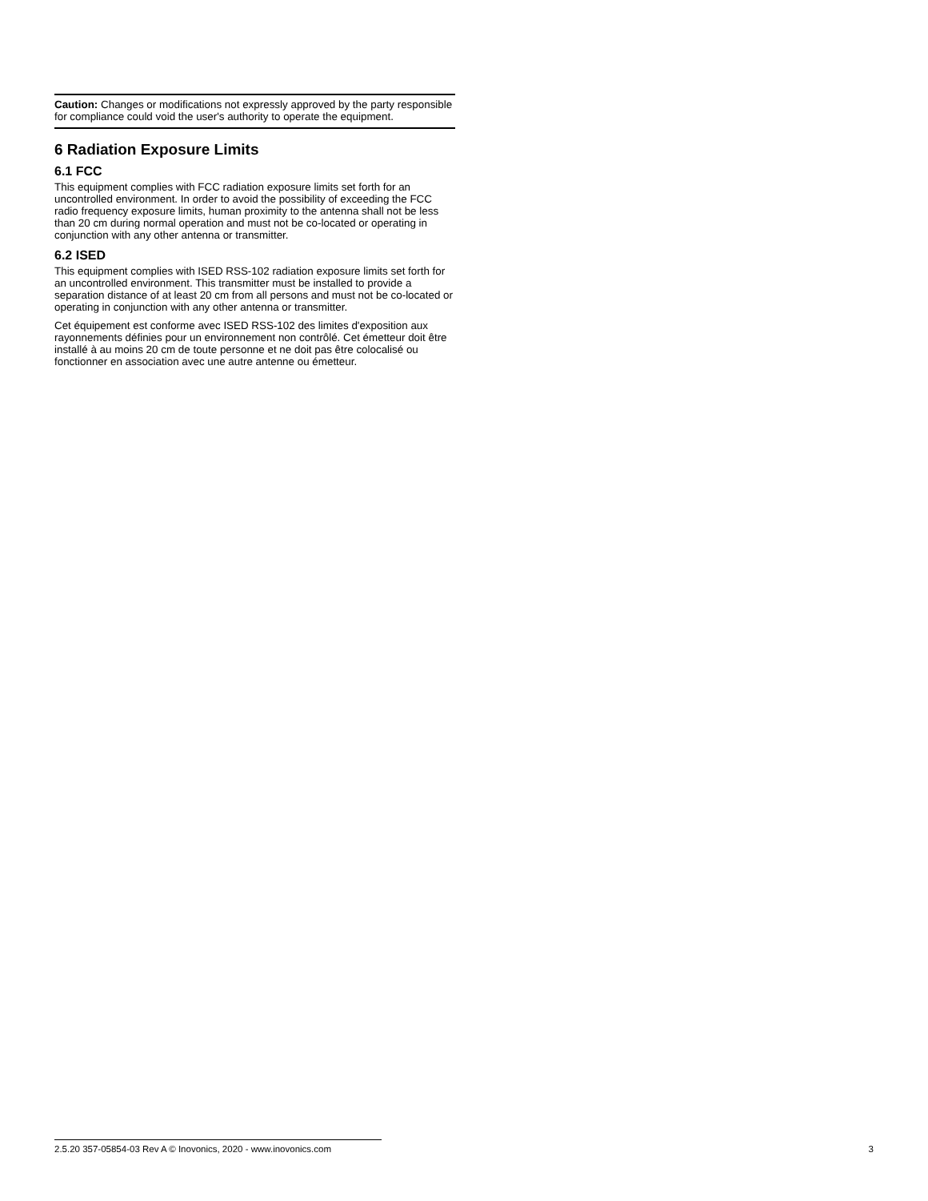Caution: Changes or modifications not expressly approved by the party responsible for compliance could void the user's authority to operate the equipment.
6 Radiation Exposure Limits
6.1 FCC
This equipment complies with FCC radiation exposure limits set forth for an uncontrolled environment. In order to avoid the possibility of exceeding the FCC radio frequency exposure limits, human proximity to the antenna shall not be less than 20 cm during normal operation and must not be co-located or operating in conjunction with any other antenna or transmitter.
6.2 ISED
This equipment complies with ISED RSS-102 radiation exposure limits set forth for an uncontrolled environment. This transmitter must be installed to provide a separation distance of at least 20 cm from all persons and must not be co-located or operating in conjunction with any other antenna or transmitter.
Cet équipement est conforme avec ISED RSS-102 des limites d'exposition aux rayonnements définies pour un environnement non contrôlé. Cet émetteur doit être installé à au moins 20 cm de toute personne et ne doit pas être colocalisé ou fonctionner en association avec une autre antenne ou émetteur.
2.5.20 357-05854-03 Rev A © Inovonics, 2020 - www.inovonics.com 3